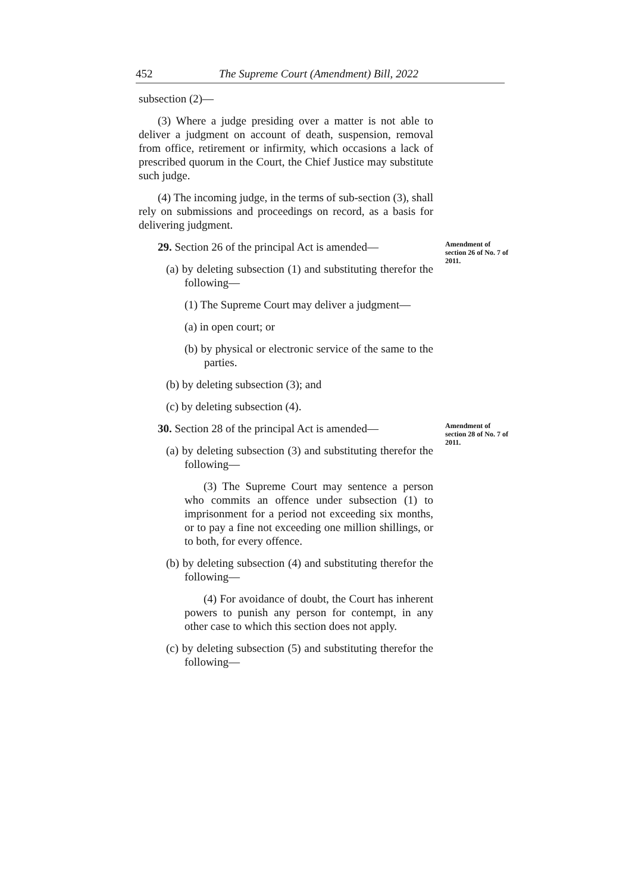452 The Supreme Court (Amendment) Bill, 2022
subsection (2)—
(3) Where a judge presiding over a matter is not able to deliver a judgment on account of death, suspension, removal from office, retirement or infirmity, which occasions a lack of prescribed quorum in the Court, the Chief Justice may substitute such judge.
(4) The incoming judge, in the terms of sub-section (3), shall rely on submissions and proceedings on record, as a basis for delivering judgment.
29. Section 26 of the principal Act is amended—
(a) by deleting subsection (1) and substituting therefor the following—
(1) The Supreme Court may deliver a judgment—
(a) in open court; or
(b) by physical or electronic service of the same to the parties.
(b) by deleting subsection (3); and
(c) by deleting subsection (4).
Amendment of section 26 of No. 7 of 2011.
30. Section 28 of the principal Act is amended—
(a) by deleting subsection (3) and substituting therefor the following—
(3) The Supreme Court may sentence a person who commits an offence under subsection (1) to imprisonment for a period not exceeding six months, or to pay a fine not exceeding one million shillings, or to both, for every offence.
(b) by deleting subsection (4) and substituting therefor the following—
(4) For avoidance of doubt, the Court has inherent powers to punish any person for contempt, in any other case to which this section does not apply.
(c) by deleting subsection (5) and substituting therefor the following—
Amendment of section 28 of No. 7 of 2011.